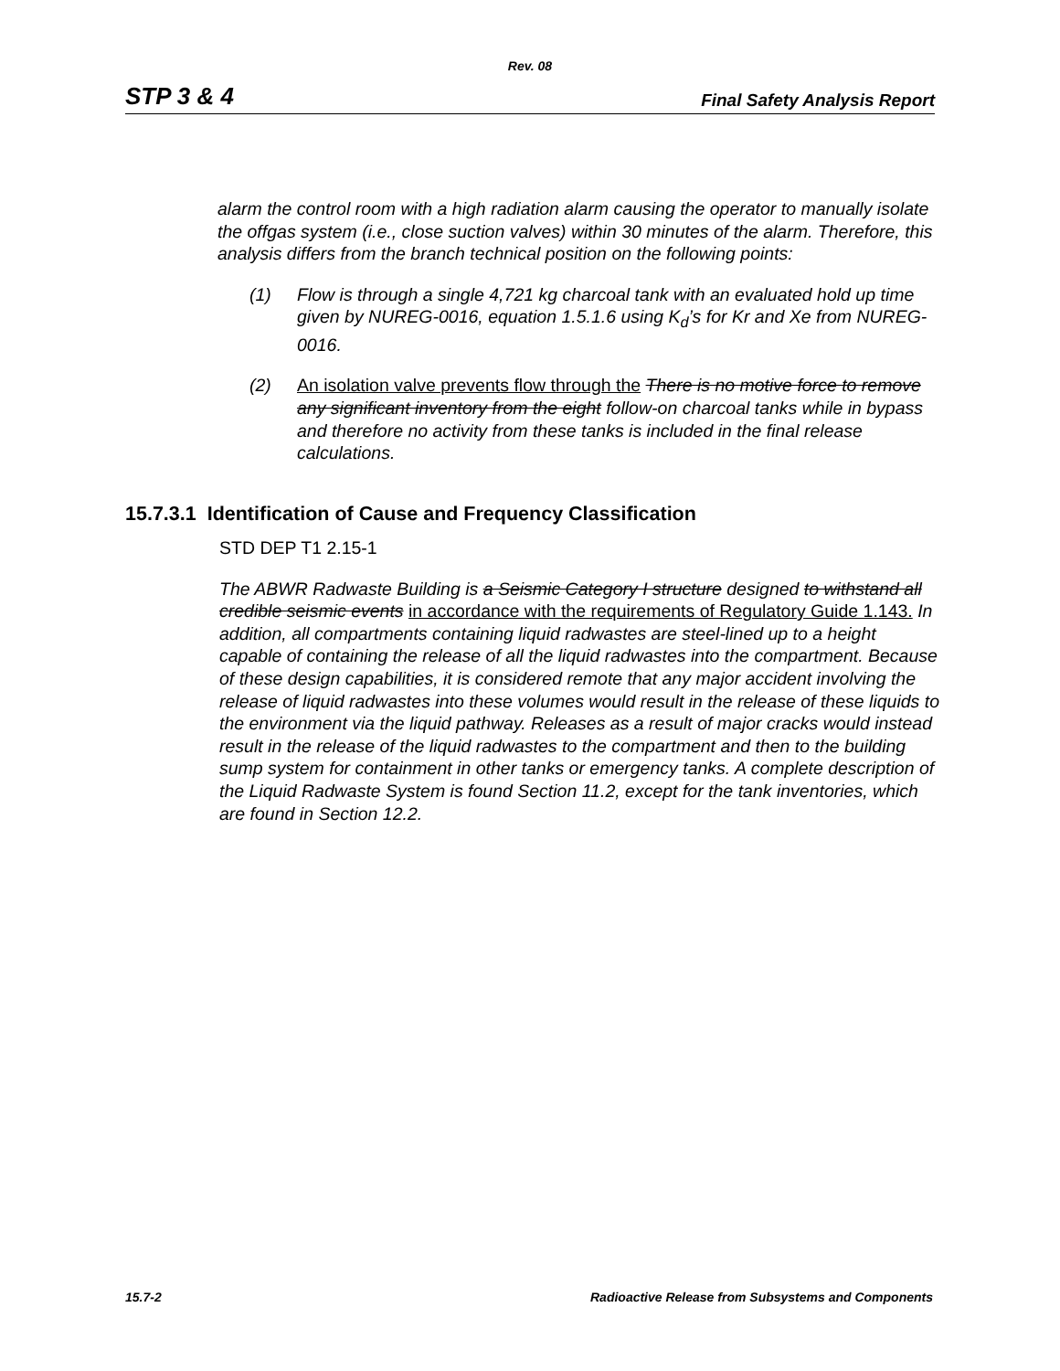Rev. 08
STP 3 & 4 Final Safety Analysis Report
alarm the control room with a high radiation alarm causing the operator to manually isolate the offgas system (i.e., close suction valves) within 30 minutes of the alarm. Therefore, this analysis differs from the branch technical position on the following points:
(1) Flow is through a single 4,721 kg charcoal tank with an evaluated hold up time given by NUREG-0016, equation 1.5.1.6 using K<sub>d</sub>’s for Kr and Xe from NUREG-0016.
(2) An isolation valve prevents flow through the There is no motive force to remove any significant inventory from the eight follow-on charcoal tanks while in bypass and therefore no activity from these tanks is included in the final release calculations.
15.7.3.1 Identification of Cause and Frequency Classification
STD DEP T1 2.15-1
The ABWR Radwaste Building is a Seismic Category I structure designed to withstand all credible seismic events in accordance with the requirements of Regulatory Guide 1.143. In addition, all compartments containing liquid radwastes are steel-lined up to a height capable of containing the release of all the liquid radwastes into the compartment. Because of these design capabilities, it is considered remote that any major accident involving the release of liquid radwastes into these volumes would result in the release of these liquids to the environment via the liquid pathway. Releases as a result of major cracks would instead result in the release of the liquid radwastes to the compartment and then to the building sump system for containment in other tanks or emergency tanks. A complete description of the Liquid Radwaste System is found Section 11.2, except for the tank inventories, which are found in Section 12.2.
15.7-2 Radioactive Release from Subsystems and Components